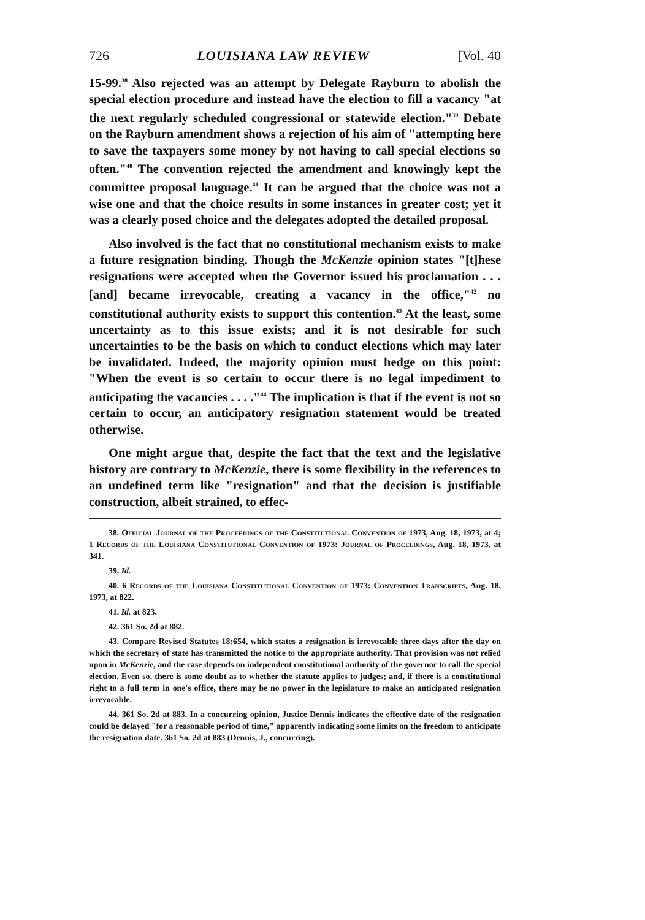726 LOUISIANA LAW REVIEW [Vol. 40
15-99.<sup>38</sup> Also rejected was an attempt by Delegate Rayburn to abolish the special election procedure and instead have the election to fill a vacancy "at the next regularly scheduled congressional or statewide election."<sup>39</sup> Debate on the Rayburn amendment shows a rejection of his aim of "attempting here to save the taxpayers some money by not having to call special elections so often."<sup>40</sup> The convention rejected the amendment and knowingly kept the committee proposal language.<sup>41</sup> It can be argued that the choice was not a wise one and that the choice results in some instances in greater cost; yet it was a clearly posed choice and the delegates adopted the detailed proposal.
Also involved is the fact that no constitutional mechanism exists to make a future resignation binding. Though the McKenzie opinion states "[t]hese resignations were accepted when the Governor issued his proclamation . . . [and] became irrevocable, creating a vacancy in the office,"<sup>42</sup> no constitutional authority exists to support this contention.<sup>43</sup> At the least, some uncertainty as to this issue exists; and it is not desirable for such uncertainties to be the basis on which to conduct elections which may later be invalidated. Indeed, the majority opinion must hedge on this point: "When the event is so certain to occur there is no legal impediment to anticipating the vacancies . . . ."<sup>44</sup> The implication is that if the event is not so certain to occur, an anticipatory resignation statement would be treated otherwise.
One might argue that, despite the fact that the text and the legislative history are contrary to McKenzie, there is some flexibility in the references to an undefined term like "resignation" and that the decision is justifiable construction, albeit strained, to effec-
38. Official Journal of the Proceedings of the Constitutional Convention of 1973, Aug. 18, 1973, at 4; 1 Records of the Louisiana Constitutional Convention of 1973: Journal of Proceedings, Aug. 18, 1973, at 341.
39. Id.
40. 6 Records of the Louisiana Constitutional Convention of 1973: Convention Transcripts, Aug. 18, 1973, at 822.
41. Id. at 823.
42. 361 So. 2d at 882.
43. Compare Revised Statutes 18:654, which states a resignation is irrevocable three days after the day on which the secretary of state has transmitted the notice to the appropriate authority. That provision was not relied upon in McKenzie, and the case depends on independent constitutional authority of the governor to call the special election. Even so, there is some doubt as to whether the statute applies to judges; and, if there is a constitutional right to a full term in one's office, there may be no power in the legislature to make an anticipated resignation irrevocable.
44. 361 So. 2d at 883. In a concurring opinion, Justice Dennis indicates the effective date of the resignation could be delayed "for a reasonable period of time," apparently indicating some limits on the freedom to anticipate the resignation date. 361 So. 2d at 883 (Dennis, J., concurring).